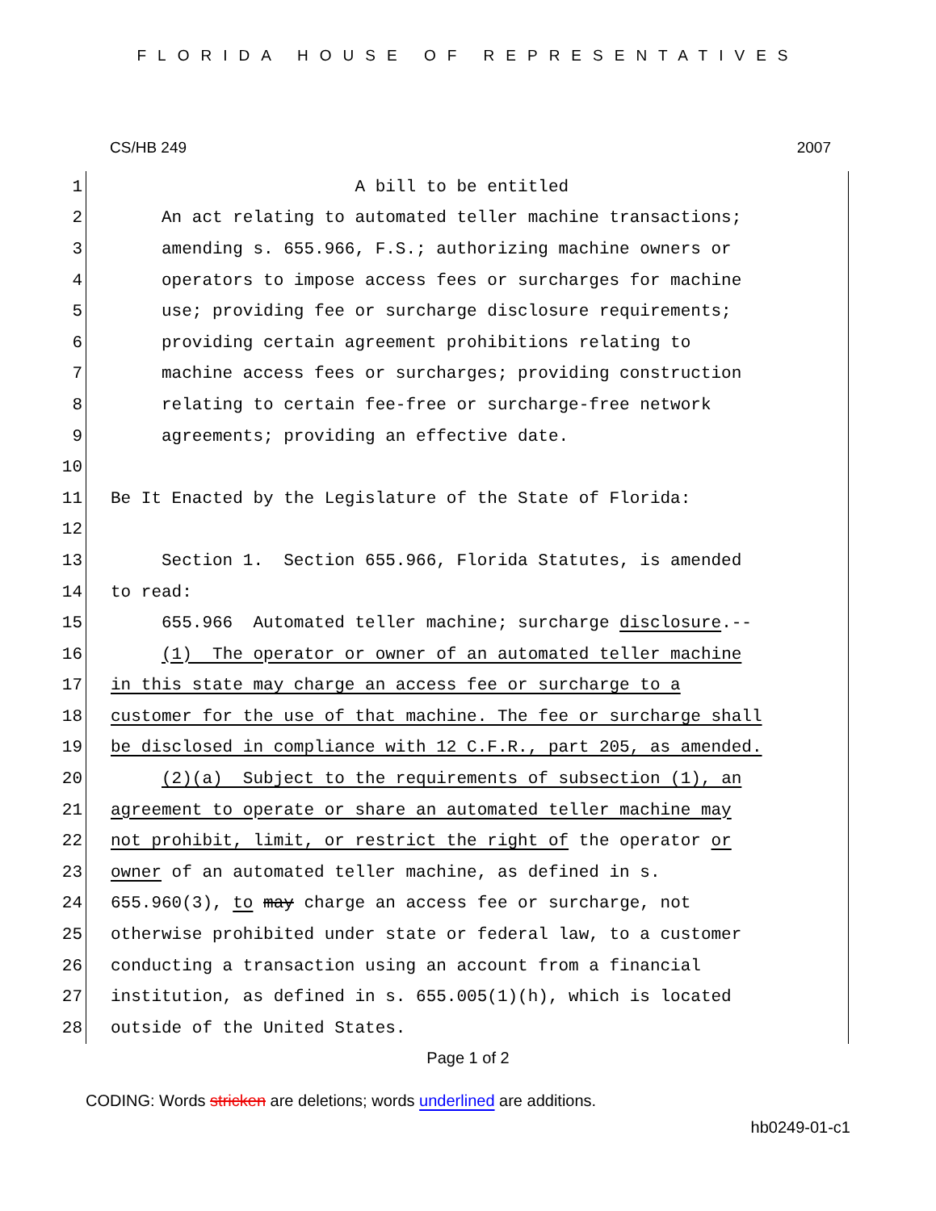FLORIDA HOUSE OF REPRESENTATIVES
CS/HB 249 2007
1 A bill to be entitled
2 An act relating to automated teller machine transactions;
3 amending s. 655.966, F.S.; authorizing machine owners or
4 operators to impose access fees or surcharges for machine
5 use; providing fee or surcharge disclosure requirements;
6 providing certain agreement prohibitions relating to
7 machine access fees or surcharges; providing construction
8 relating to certain fee-free or surcharge-free network
9 agreements; providing an effective date.
10
11 Be It Enacted by the Legislature of the State of Florida:
12
13 Section 1. Section 655.966, Florida Statutes, is amended
14 to read:
15 655.966 Automated teller machine; surcharge disclosure.--
16 (1) The operator or owner of an automated teller machine
17 in this state may charge an access fee or surcharge to a
18 customer for the use of that machine. The fee or surcharge shall
19 be disclosed in compliance with 12 C.F.R., part 205, as amended.
20 (2)(a) Subject to the requirements of subsection (1), an
21 agreement to operate or share an automated teller machine may
22 not prohibit, limit, or restrict the right of the operator or
23 owner of an automated teller machine, as defined in s.
24 655.960(3), to may charge an access fee or surcharge, not
25 otherwise prohibited under state or federal law, to a customer
26 conducting a transaction using an account from a financial
27 institution, as defined in s. 655.005(1)(h), which is located
28 outside of the United States.
Page 1 of 2
CODING: Words stricken are deletions; words underlined are additions.
hb0249-01-c1